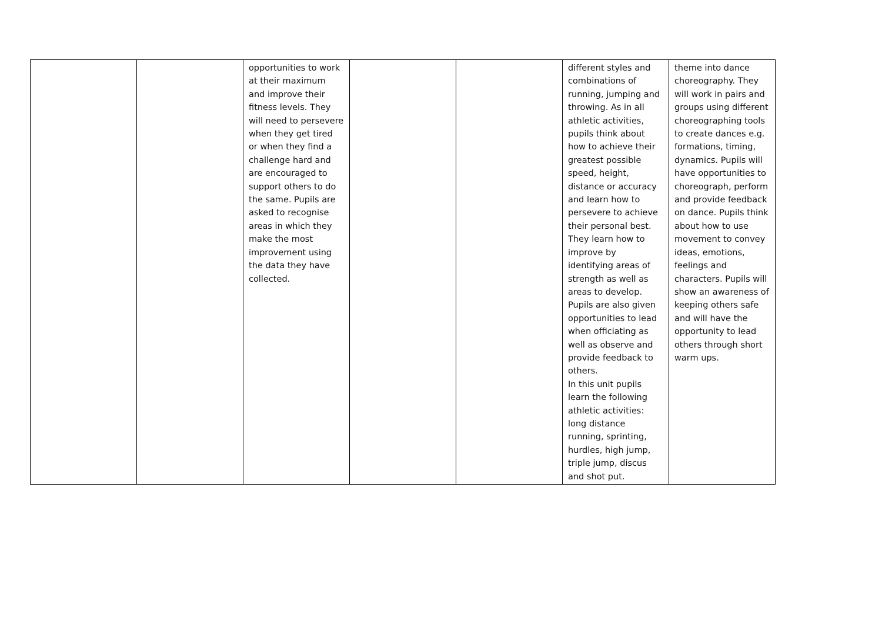| | | opportunities to work at their maximum and improve their fitness levels. They will need to persevere when they get tired or when they find a challenge hard and are encouraged to support others to do the same. Pupils are asked to recognise areas in which they make the most improvement using the data they have collected. | | | different styles and combinations of running, jumping and throwing. As in all athletic activities, pupils think about how to achieve their greatest possible speed, height, distance or accuracy and learn how to persevere to achieve their personal best. They learn how to improve by identifying areas of strength as well as areas to develop. Pupils are also given opportunities to lead when officiating as well as observe and provide feedback to others. In this unit pupils learn the following athletic activities: long distance running, sprinting, hurdles, high jump, triple jump, discus and shot put. | theme into dance choreography. They will work in pairs and groups using different choreographing tools to create dances e.g. formations, timing, dynamics. Pupils will have opportunities to choreograph, perform and provide feedback on dance. Pupils think about how to use movement to convey ideas, emotions, feelings and characters. Pupils will show an awareness of keeping others safe and will have the opportunity to lead others through short warm ups. |